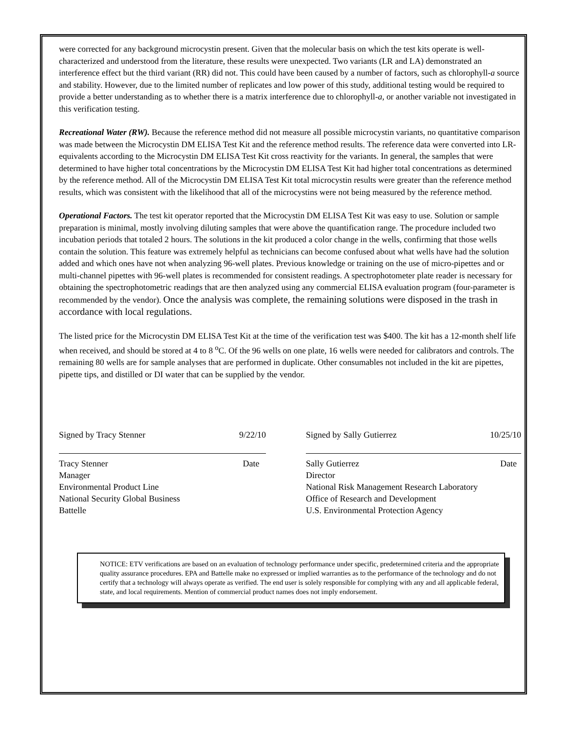were corrected for any background microcystin present. Given that the molecular basis on which the test kits operate is well-characterized and understood from the literature, these results were unexpected. Two variants (LR and LA) demonstrated an interference effect but the third variant (RR) did not. This could have been caused by a number of factors, such as chlorophyll-a source and stability. However, due to the limited number of replicates and low power of this study, additional testing would be required to provide a better understanding as to whether there is a matrix interference due to chlorophyll-a, or another variable not investigated in this verification testing.
Recreational Water (RW). Because the reference method did not measure all possible microcystin variants, no quantitative comparison was made between the Microcystin DM ELISA Test Kit and the reference method results. The reference data were converted into LR-equivalents according to the Microcystin DM ELISA Test Kit cross reactivity for the variants. In general, the samples that were determined to have higher total concentrations by the Microcystin DM ELISA Test Kit had higher total concentrations as determined by the reference method. All of the Microcystin DM ELISA Test Kit total microcystin results were greater than the reference method results, which was consistent with the likelihood that all of the microcystins were not being measured by the reference method.
Operational Factors. The test kit operator reported that the Microcystin DM ELISA Test Kit was easy to use. Solution or sample preparation is minimal, mostly involving diluting samples that were above the quantification range. The procedure included two incubation periods that totaled 2 hours. The solutions in the kit produced a color change in the wells, confirming that those wells contain the solution. This feature was extremely helpful as technicians can become confused about what wells have had the solution added and which ones have not when analyzing 96-well plates. Previous knowledge or training on the use of micro-pipettes and or multi-channel pipettes with 96-well plates is recommended for consistent readings. A spectrophotometer plate reader is necessary for obtaining the spectrophotometric readings that are then analyzed using any commercial ELISA evaluation program (four-parameter is recommended by the vendor). Once the analysis was complete, the remaining solutions were disposed in the trash in accordance with local regulations.
The listed price for the Microcystin DM ELISA Test Kit at the time of the verification test was $400. The kit has a 12-month shelf life when received, and should be stored at 4 to 8 <sup>o</sup>C. Of the 96 wells on one plate, 16 wells were needed for calibrators and controls. The remaining 80 wells are for sample analyses that are performed in duplicate. Other consumables not included in the kit are pipettes, pipette tips, and distilled or DI water that can be supplied by the vendor.
Signed by Tracy Stenner 9/22/10
Tracy Stenner Date
Manager
Environmental Product Line
National Security Global Business
Battelle
Signed by Sally Gutierrez 10/25/10
Sally Gutierrez Date
Director
National Risk Management Research Laboratory
Office of Research and Development
U.S. Environmental Protection Agency
NOTICE: ETV verifications are based on an evaluation of technology performance under specific, predetermined criteria and the appropriate quality assurance procedures. EPA and Battelle make no expressed or implied warranties as to the performance of the technology and do not certify that a technology will always operate as verified. The end user is solely responsible for complying with any and all applicable federal, state, and local requirements. Mention of commercial product names does not imply endorsement.